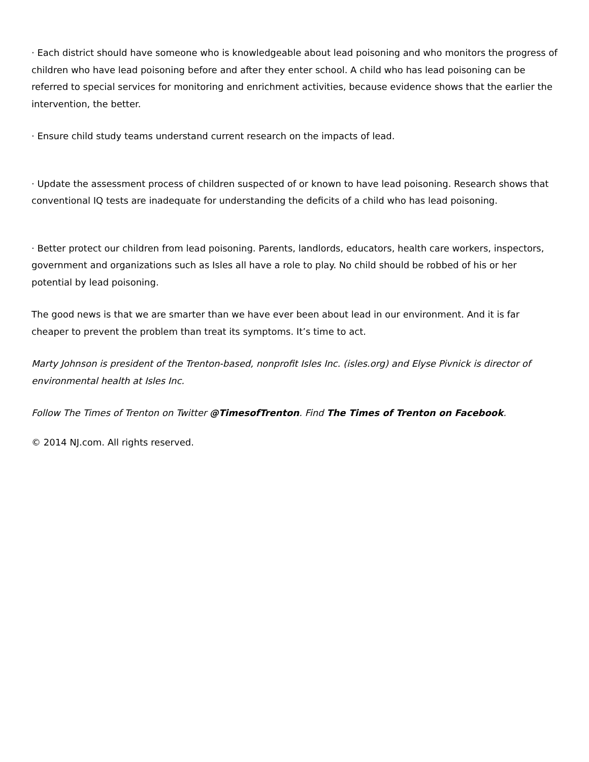· Each district should have someone who is knowledgeable about lead poisoning and who monitors the progress of children who have lead poisoning before and after they enter school. A child who has lead poisoning can be referred to special services for monitoring and enrichment activities, because evidence shows that the earlier the intervention, the better.
· Ensure child study teams understand current research on the impacts of lead.
· Update the assessment process of children suspected of or known to have lead poisoning. Research shows that conventional IQ tests are inadequate for understanding the deficits of a child who has lead poisoning.
· Better protect our children from lead poisoning. Parents, landlords, educators, health care workers, inspectors, government and organizations such as Isles all have a role to play. No child should be robbed of his or her potential by lead poisoning.
The good news is that we are smarter than we have ever been about lead in our environment. And it is far cheaper to prevent the problem than treat its symptoms. It’s time to act.
Marty Johnson is president of the Trenton-based, nonprofit Isles Inc. (isles.org) and Elyse Pivnick is director of environmental health at Isles Inc.
Follow The Times of Trenton on Twitter @TimesofTrenton. Find The Times of Trenton on Facebook.
© 2014 NJ.com. All rights reserved.